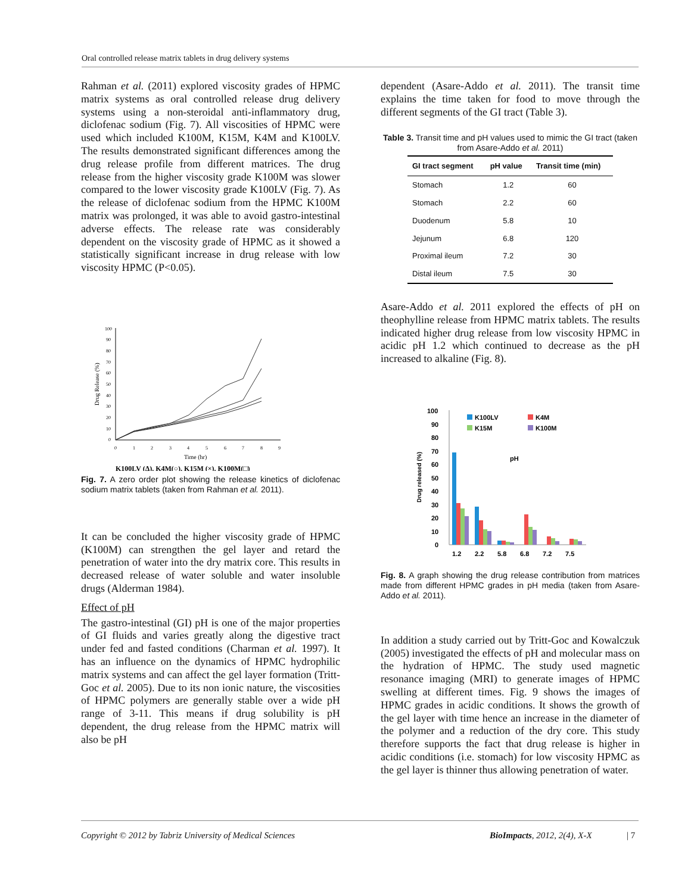Oral controlled release matrix tablets in drug delivery systems
Rahman et al. (2011) explored viscosity grades of HPMC matrix systems as oral controlled release drug delivery systems using a non-steroidal anti-inflammatory drug, diclofenac sodium (Fig. 7). All viscosities of HPMC were used which included K100M, K15M, K4M and K100LV. The results demonstrated significant differences among the drug release profile from different matrices. The drug release from the higher viscosity grade K100M was slower compared to the lower viscosity grade K100LV (Fig. 7). As the release of diclofenac sodium from the HPMC K100M matrix was prolonged, it was able to avoid gastro-intestinal adverse effects. The release rate was considerably dependent on the viscosity grade of HPMC as it showed a statistically significant increase in drug release with low viscosity HPMC (P<0.05).
100
90
80
70
60
50
40
30
20
10
0
0
1
2
3
4
5
6
7
8
9
Time (hr)
Drug Release (%)
K100LV (Δ), K4M(○), K15M (×), K100M(□)
Fig. 7. A zero order plot showing the release kinetics of diclofenac sodium matrix tablets (taken from Rahman et al. 2011).
It can be concluded the higher viscosity grade of HPMC (K100M) can strengthen the gel layer and retard the penetration of water into the dry matrix core. This results in decreased release of water soluble and water insoluble drugs (Alderman 1984).
Effect of pH
The gastro-intestinal (GI) pH is one of the major properties of GI fluids and varies greatly along the digestive tract under fed and fasted conditions (Charman et al. 1997). It has an influence on the dynamics of HPMC hydrophilic matrix systems and can affect the gel layer formation (Tritt-Goc et al. 2005). Due to its non ionic nature, the viscosities of HPMC polymers are generally stable over a wide pH range of 3-11. This means if drug solubility is pH dependent, the drug release from the HPMC matrix will also be pH
dependent (Asare-Addo et al. 2011). The transit time explains the time taken for food to move through the different segments of the GI tract (Table 3).
Table 3. Transit time and pH values used to mimic the GI tract (taken from Asare-Addo et al. 2011)
| GI tract segment | pH value | Transit time (min) |
| --- | --- | --- |
| Stomach | 1.2 | 60 |
| Stomach | 2.2 | 60 |
| Duodenum | 5.8 | 10 |
| Jejunum | 6.8 | 120 |
| Proximal ileum | 7.2 | 30 |
| Distal ileum | 7.5 | 30 |
Asare-Addo et al. 2011 explored the effects of pH on theophylline release from HPMC matrix tablets. The results indicated higher drug release from low viscosity HPMC in acidic pH 1.2 which continued to decrease as the pH increased to alkaline (Fig. 8).
100
90
80
70
60
50
40
30
20
10
0
1.2
2.2
5.8
6.8
7.2
7.5
Drug released (%)
pH
K100LV
K4M
K15M
K100M
Fig. 8. A graph showing the drug release contribution from matrices made from different HPMC grades in pH media (taken from Asare-Addo et al. 2011).
In addition a study carried out by Tritt-Goc and Kowalczuk (2005) investigated the effects of pH and molecular mass on the hydration of HPMC. The study used magnetic resonance imaging (MRI) to generate images of HPMC swelling at different times. Fig. 9 shows the images of HPMC grades in acidic conditions. It shows the growth of the gel layer with time hence an increase in the diameter of the polymer and a reduction of the dry core. This study therefore supports the fact that drug release is higher in acidic conditions (i.e. stomach) for low viscosity HPMC as the gel layer is thinner thus allowing penetration of water.
Copyright © 2012 by Tabriz University of Medical Sciences BioImpacts, 2012, 2(4), X-X | 7